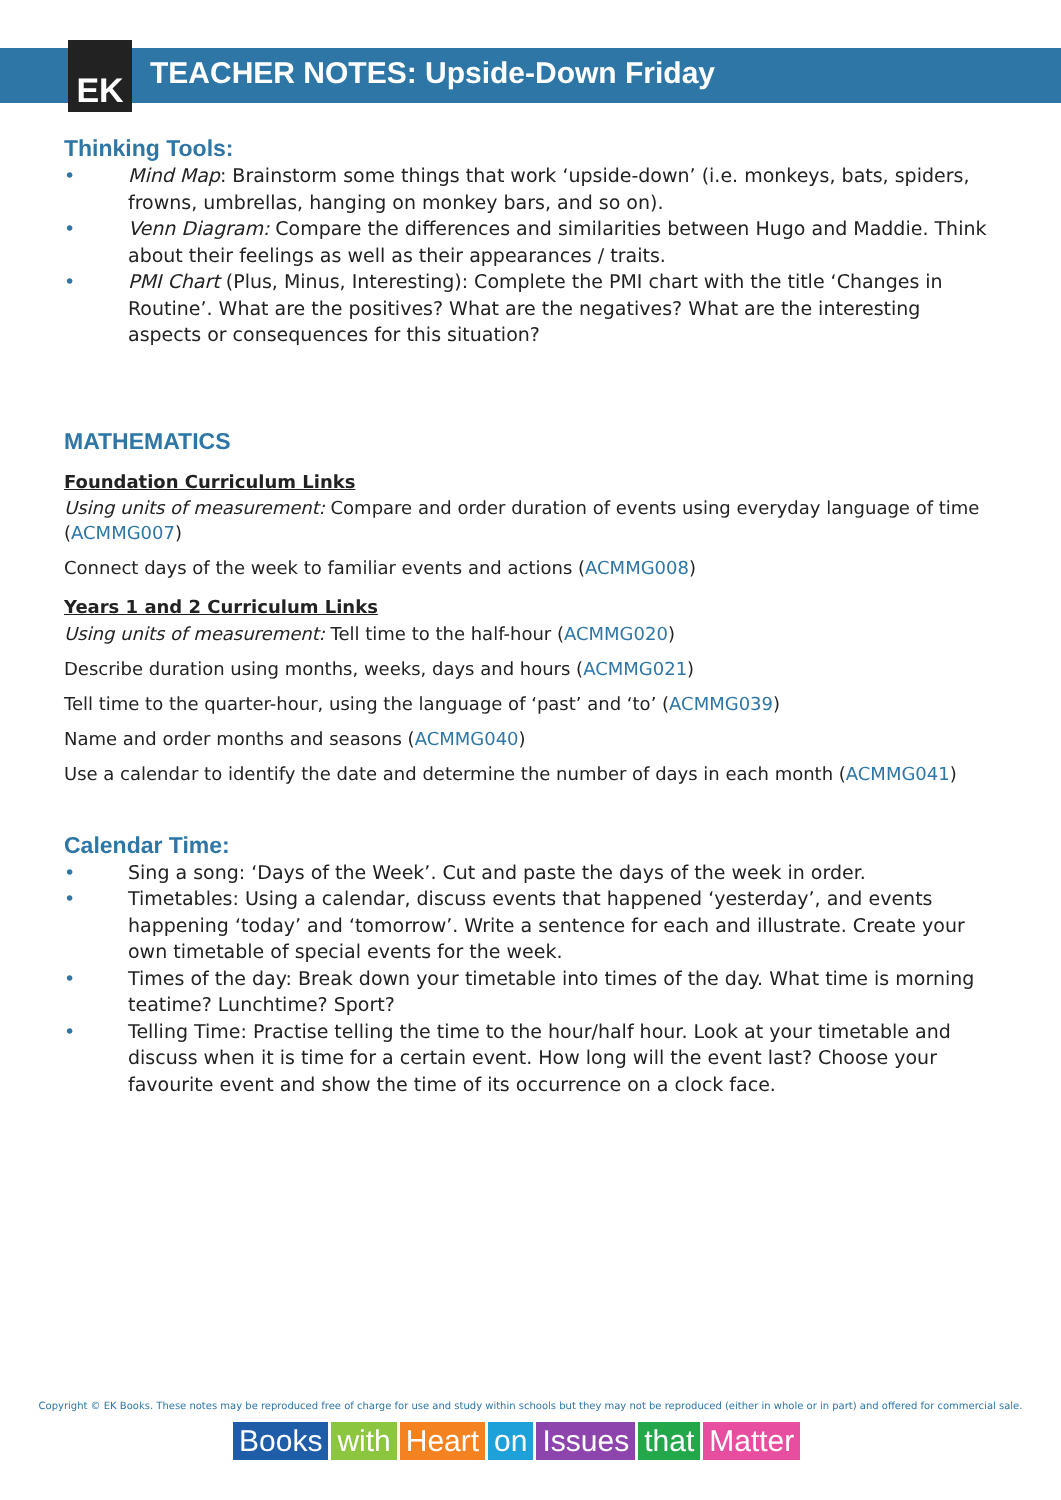EK
TEACHER NOTES: Upside-Down Friday
Thinking Tools:
• Mind Map: Brainstorm some things that work ‘upside-down’ (i.e. monkeys, bats, spiders, frowns, umbrellas, hanging on monkey bars, and so on).
• Venn Diagram: Compare the differences and similarities between Hugo and Maddie. Think about their feelings as well as their appearances / traits.
• PMI Chart (Plus, Minus, Interesting): Complete the PMI chart with the title ‘Changes in Routine’. What are the positives? What are the negatives? What are the interesting aspects or consequences for this situation?
MATHEMATICS
Foundation Curriculum Links
Using units of measurement: Compare and order duration of events using everyday language of time (ACMMG007)
Connect days of the week to familiar events and actions (ACMMG008)
Years 1 and 2 Curriculum Links
Using units of measurement: Tell time to the half-hour (ACMMG020)
Describe duration using months, weeks, days and hours (ACMMG021)
Tell time to the quarter-hour, using the language of ‘past’ and ‘to’ (ACMMG039)
Name and order months and seasons (ACMMG040)
Use a calendar to identify the date and determine the number of days in each month (ACMMG041)
Calendar Time:
• Sing a song: ‘Days of the Week’. Cut and paste the days of the week in order.
• Timetables: Using a calendar, discuss events that happened ‘yesterday’, and events happening ‘today’ and ‘tomorrow’. Write a sentence for each and illustrate. Create your own timetable of special events for the week.
• Times of the day: Break down your timetable into times of the day. What time is morning teatime? Lunchtime? Sport?
• Telling Time: Practise telling the time to the hour/half hour. Look at your timetable and discuss when it is time for a certain event. How long will the event last? Choose your favourite event and show the time of its occurrence on a clock face.
Copyright © EK Books. These notes may be reproduced free of charge for use and study within schools but they may not be reproduced (either in whole or in part) and offered for commercial sale.
Books with Heart on Issues that Matter